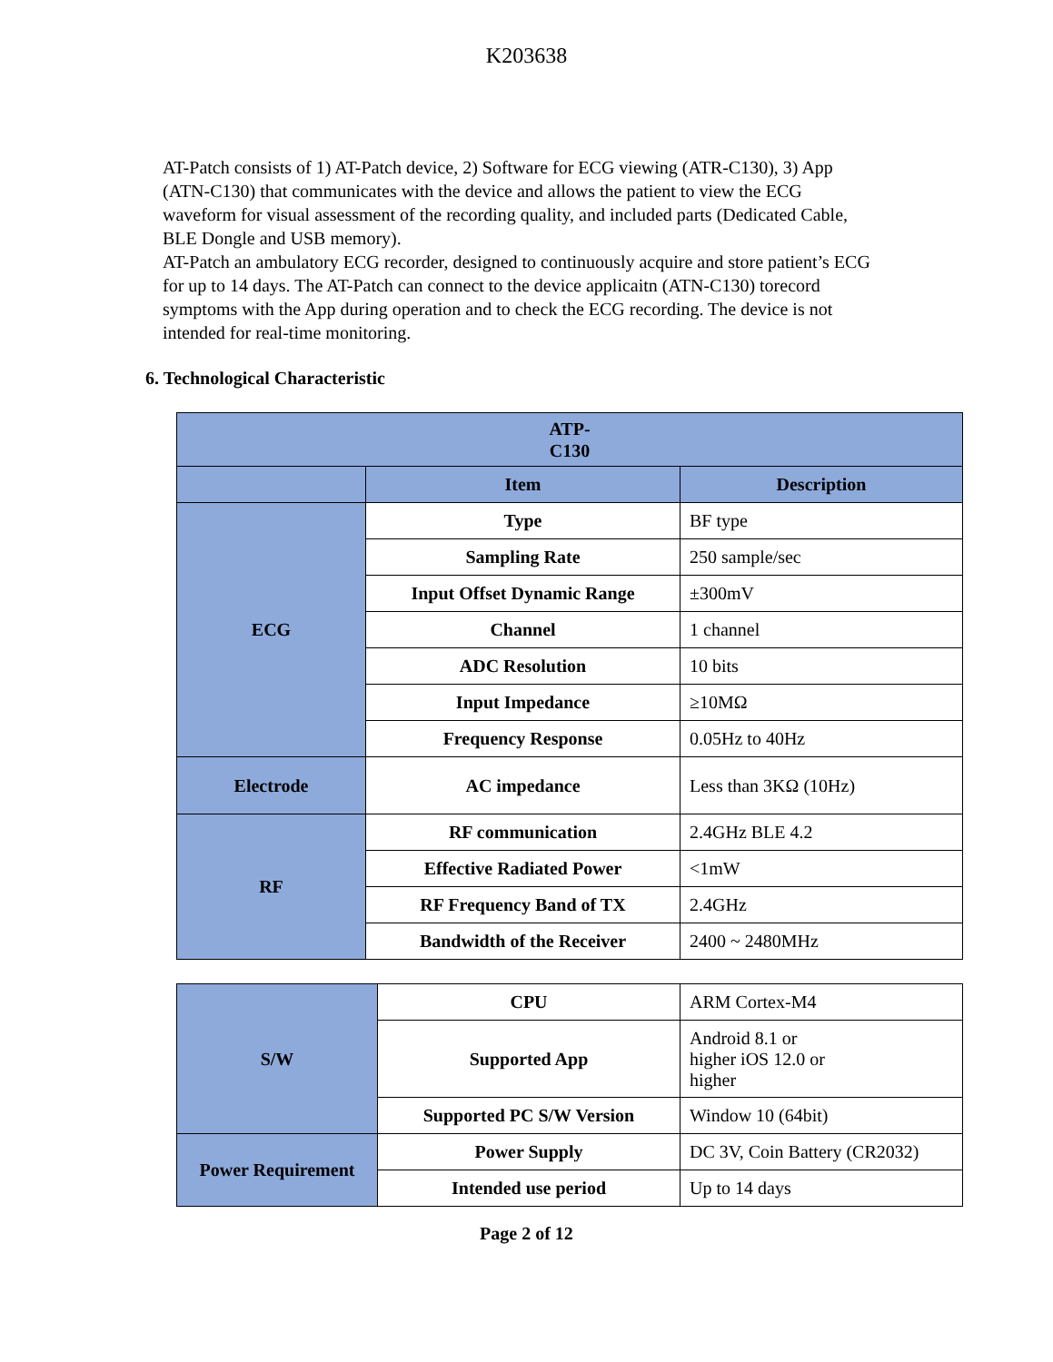K203638
AT-Patch consists of 1) AT-Patch device, 2) Software for ECG viewing (ATR-C130), 3) App (ATN-C130) that communicates with the device and allows the patient to view the ECG waveform for visual assessment of the recording quality, and included parts (Dedicated Cable, BLE Dongle and USB memory).
AT-Patch an ambulatory ECG recorder, designed to continuously acquire and store patient’s ECG for up to 14 days. The AT-Patch can connect to the device applicaitn (ATN-C130) torecord symptoms with the App during operation and to check the ECG recording. The device is not intended for real-time monitoring.
6. Technological Characteristic
| ATP- C130 | | |
| --- | --- | --- |
| | Item | Description |
| ECG | Type | BF type |
| | Sampling Rate | 250 sample/sec |
| | Input Offset Dynamic Range | ±300mV |
| | Channel | 1 channel |
| | ADC Resolution | 10 bits |
| | Input Impedance | ≥10MΩ |
| | Frequency Response | 0.05Hz to 40Hz |
| Electrode | AC impedance | Less than 3KΩ (10Hz) |
| RF | RF communication | 2.4GHz BLE 4.2 |
| | Effective Radiated Power | <1mW |
| | RF Frequency Band of TX | 2.4GHz |
| | Bandwidth of the Receiver | 2400 ~ 2480MHz |
| S/W | CPU | ARM Cortex-M4 |
| | Supported App | Android 8.1 or higher iOS 12.0 or higher |
| | Supported PC S/W Version | Window 10 (64bit) |
| Power Requirement | Power Supply | DC 3V, Coin Battery (CR2032) |
| | Intended use period | Up to 14 days |
Page 2 of 12